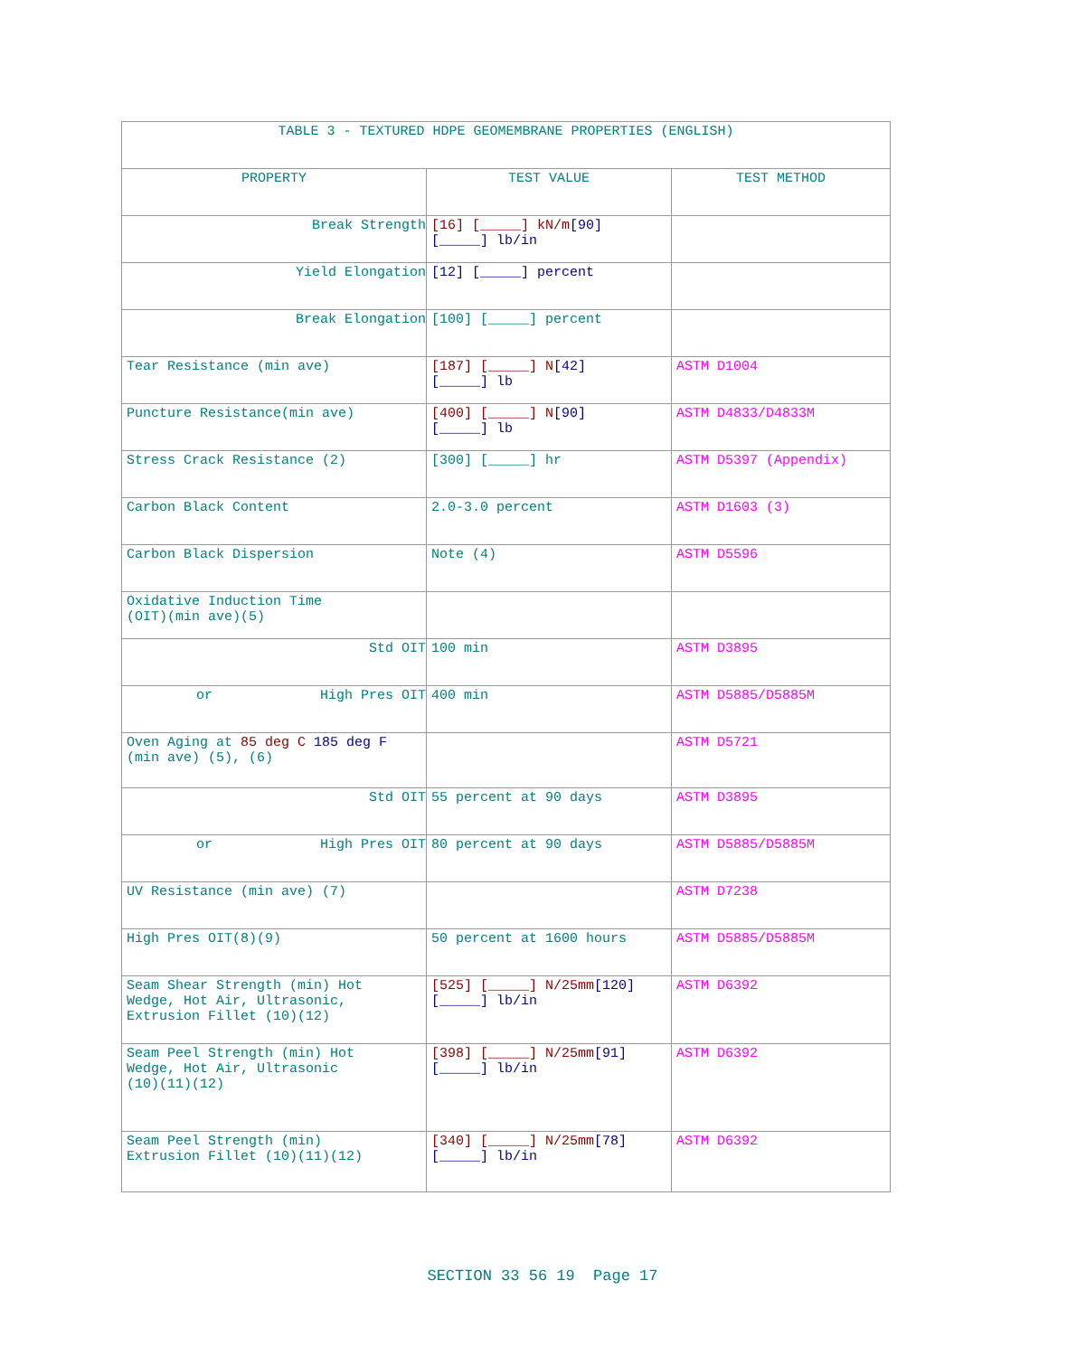| TABLE 3 - TEXTURED HDPE GEOMEMBRANE PROPERTIES (ENGLISH) | | |
| PROPERTY | TEST VALUE | TEST METHOD |
| Break Strength | [16] [_____] kN/m [90] [_____] lb/in | |
| Yield Elongation | [12] [_____] percent | |
| Break Elongation | [100] [_____] percent | |
| Tear Resistance (min ave) | [187] [_____] N [42] [_____] lb | ASTM D1004 |
| Puncture Resistance(min ave) | [400] [_____] N [90] [_____] lb | ASTM D4833/D4833M |
| Stress Crack Resistance (2) | [300] [_____] hr | ASTM D5397 (Appendix) |
| Carbon Black Content | 2.0-3.0 percent | ASTM D1603 (3) |
| Carbon Black Dispersion | Note (4) | ASTM D5596 |
| Oxidative Induction Time (OIT)(min ave)(5) | | |
| Std OIT | 100 min | ASTM D3895 |
| or High Pres OIT | 400 min | ASTM D5885/D5885M |
| Oven Aging at 85 deg C 185 deg F (min ave) (5), (6) | | ASTM D5721 |
| Std OIT | 55 percent at 90 days | ASTM D3895 |
| or High Pres OIT | 80 percent at 90 days | ASTM D5885/D5885M |
| UV Resistance (min ave) (7) | | ASTM D7238 |
| High Pres OIT(8)(9) | 50 percent at 1600 hours | ASTM D5885/D5885M |
| Seam Shear Strength (min) Hot Wedge, Hot Air, Ultrasonic, Extrusion Fillet (10)(12) | [525] [_____] N/25mm [120] [_____] lb/in | ASTM D6392 |
| Seam Peel Strength (min) Hot Wedge, Hot Air, Ultrasonic (10)(11)(12) | [398] [_____] N/25mm [91] [_____] lb/in | ASTM D6392 |
| Seam Peel Strength (min) Extrusion Fillet (10)(11)(12) | [340] [_____] N/25mm [78] [_____] lb/in | ASTM D6392 |
SECTION 33 56 19 Page 17